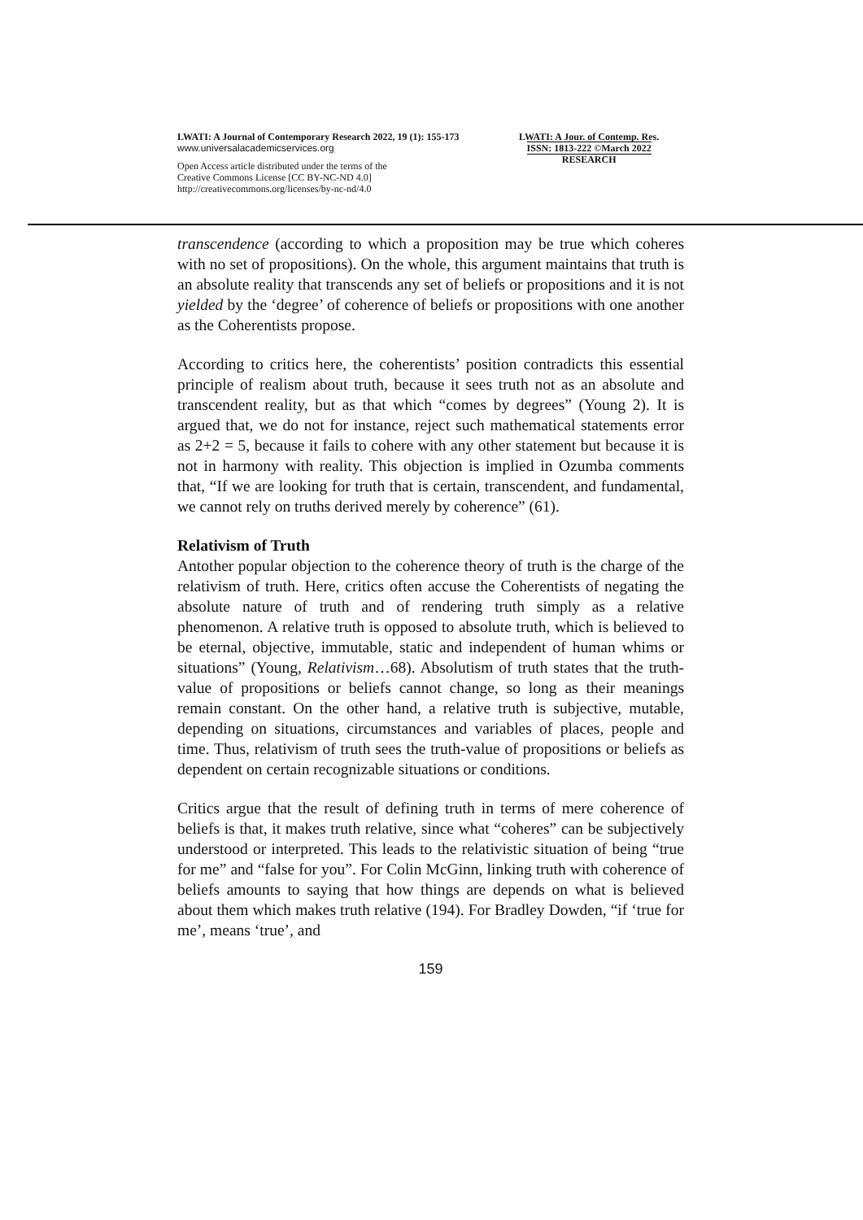LWATI: A Journal of Contemporary Research 2022, 19 (1): 155-173
www.universalacademicservices.org
Open Access article distributed under the terms of the
Creative Commons License [CC BY-NC-ND 4.0]
http://creativecommons.org/licenses/by-nc-nd/4.0
LWATI: A Jour. of Contemp. Res.
ISSN: 1813-222 ©March 2022
RESEARCH
transcendence (according to which a proposition may be true which coheres with no set of propositions). On the whole, this argument maintains that truth is an absolute reality that transcends any set of beliefs or propositions and it is not yielded by the ‘degree’ of coherence of beliefs or propositions with one another as the Coherentists propose.
According to critics here, the coherentists’ position contradicts this essential principle of realism about truth, because it sees truth not as an absolute and transcendent reality, but as that which “comes by degrees” (Young 2). It is argued that, we do not for instance, reject such mathematical statements error as 2+2 = 5, because it fails to cohere with any other statement but because it is not in harmony with reality. This objection is implied in Ozumba comments that, “If we are looking for truth that is certain, transcendent, and fundamental, we cannot rely on truths derived merely by coherence” (61).
Relativism of Truth
Antother popular objection to the coherence theory of truth is the charge of the relativism of truth. Here, critics often accuse the Coherentists of negating the absolute nature of truth and of rendering truth simply as a relative phenomenon. A relative truth is opposed to absolute truth, which is believed to be eternal, objective, immutable, static and independent of human whims or situations” (Young, Relativism…68). Absolutism of truth states that the truth-value of propositions or beliefs cannot change, so long as their meanings remain constant. On the other hand, a relative truth is subjective, mutable, depending on situations, circumstances and variables of places, people and time. Thus, relativism of truth sees the truth-value of propositions or beliefs as dependent on certain recognizable situations or conditions.
Critics argue that the result of defining truth in terms of mere coherence of beliefs is that, it makes truth relative, since what “coheres” can be subjectively understood or interpreted. This leads to the relativistic situation of being “true for me” and “false for you”. For Colin McGinn, linking truth with coherence of beliefs amounts to saying that how things are depends on what is believed about them which makes truth relative (194). For Bradley Dowden, “if ‘true for me’, means ‘true’, and
159